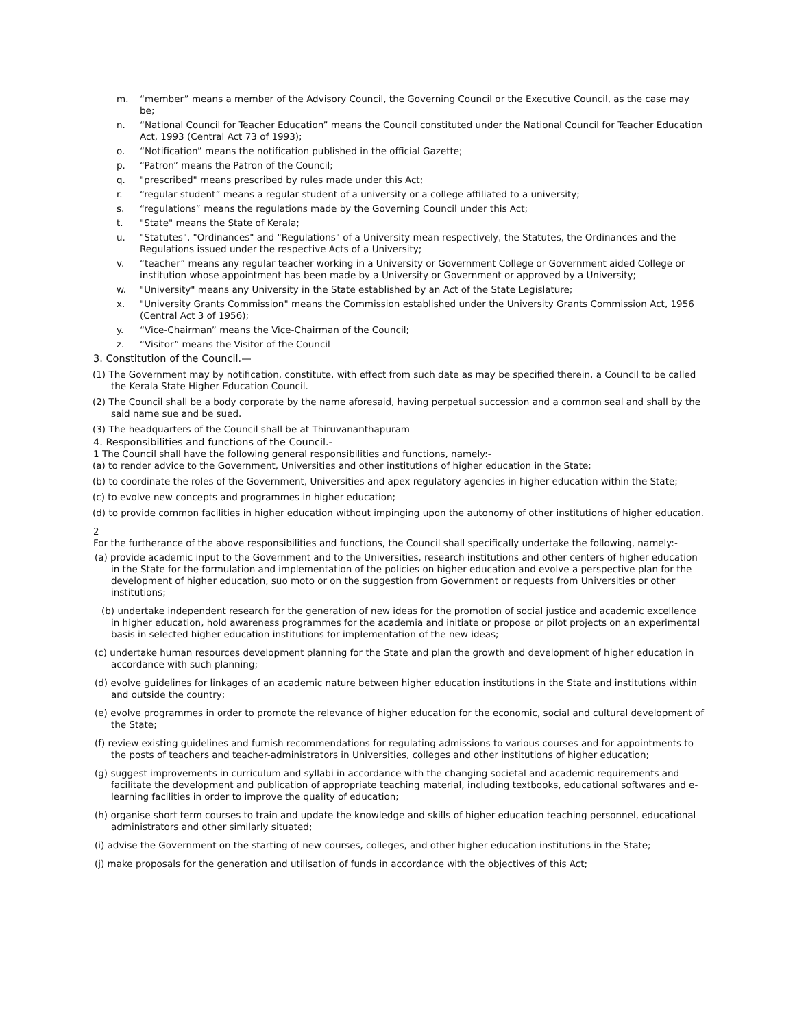m. “member” means a member of the Advisory Council, the Governing Council or the Executive Council, as the case may be;
n. “National Council for Teacher Education” means the Council constituted under the National Council for Teacher Education Act, 1993 (Central Act 73 of 1993);
o. “Notification” means the notification published in the official Gazette;
p. “Patron” means the Patron of the Council;
q. "prescribed" means prescribed by rules made under this Act;
r. “regular student” means a regular student of a university or a college affiliated to a university;
s. “regulations” means the regulations made by the Governing Council under this Act;
t. "State" means the State of Kerala;
u. "Statutes", "Ordinances" and "Regulations" of a University mean respectively, the Statutes, the Ordinances and the Regulations issued under the respective Acts of a University;
v. “teacher” means any regular teacher working in a University or Government College or Government aided College or institution whose appointment has been made by a University or Government or approved by a University;
w. "University" means any University in the State established by an Act of the State Legislature;
x. "University Grants Commission" means the Commission established under the University Grants Commission Act, 1956 (Central Act 3 of 1956);
y. “Vice-Chairman” means the Vice-Chairman of the Council;
z. “Visitor” means the Visitor of the Council
3. Constitution of the Council.—
(1) The Government may by notification, constitute, with effect from such date as may be specified therein, a Council to be called the Kerala State Higher Education Council.
(2) The Council shall be a body corporate by the name aforesaid, having perpetual succession and a common seal and shall by the said name sue and be sued.
(3) The headquarters of the Council shall be at Thiruvananthapuram
4. Responsibilities and functions of the Council.-
1 The Council shall have the following general responsibilities and functions, namely:-
(a) to render advice to the Government, Universities and other institutions of higher education in the State;
(b) to coordinate the roles of the Government, Universities and apex regulatory agencies in higher education within the State;
(c) to evolve new concepts and programmes in higher education;
(d) to provide common facilities in higher education without impinging upon the autonomy of other institutions of higher education.
2
For the furtherance of the above responsibilities and functions, the Council shall specifically undertake the following, namely:-
(a) provide academic input to the Government and to the Universities, research institutions and other centers of higher education in the State for the formulation and implementation of the policies on higher education and evolve a perspective plan for the development of higher education, suo moto or on the suggestion from Government or requests from Universities or other institutions;
(b) undertake independent research for the generation of new ideas for the promotion of social justice and academic excellence in higher education, hold awareness programmes for the academia and initiate or propose or pilot projects on an experimental basis in selected higher education institutions for implementation of the new ideas;
(c) undertake human resources development planning for the State and plan the growth and development of higher education in accordance with such planning;
(d) evolve guidelines for linkages of an academic nature between higher education institutions in the State and institutions within and outside the country;
(e) evolve programmes in order to promote the relevance of higher education for the economic, social and cultural development of the State;
(f) review existing guidelines and furnish recommendations for regulating admissions to various courses and for appointments to the posts of teachers and teacher-administrators in Universities, colleges and other institutions of higher education;
(g) suggest improvements in curriculum and syllabi in accordance with the changing societal and academic requirements and facilitate the development and publication of appropriate teaching material, including textbooks, educational softwares and e-learning facilities in order to improve the quality of education;
(h) organise short term courses to train and update the knowledge and skills of higher education teaching personnel, educational administrators and other similarly situated;
(i) advise the Government on the starting of new courses, colleges, and other higher education institutions in the State;
(j) make proposals for the generation and utilisation of funds in accordance with the objectives of this Act;